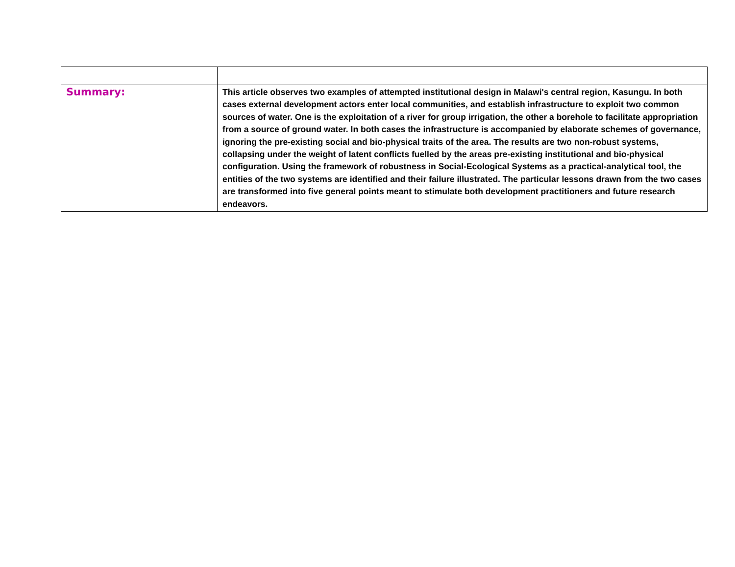| Summary: | This article observes two examples of attempted institutional design in Malawi's central region, Kasungu. In both cases external development actors enter local communities, and establish infrastructure to exploit two common sources of water. One is the exploitation of a river for group irrigation, the other a borehole to facilitate appropriation from a source of ground water. In both cases the infrastructure is accompanied by elaborate schemes of governance, ignoring the pre-existing social and bio-physical traits of the area. The results are two non-robust systems, collapsing under the weight of latent conflicts fuelled by the areas pre-existing institutional and bio-physical configuration. Using the framework of robustness in Social-Ecological Systems as a practical-analytical tool, the entities of the two systems are identified and their failure illustrated. The particular lessons drawn from the two cases are transformed into five general points meant to stimulate both development practitioners and future research endeavors. |